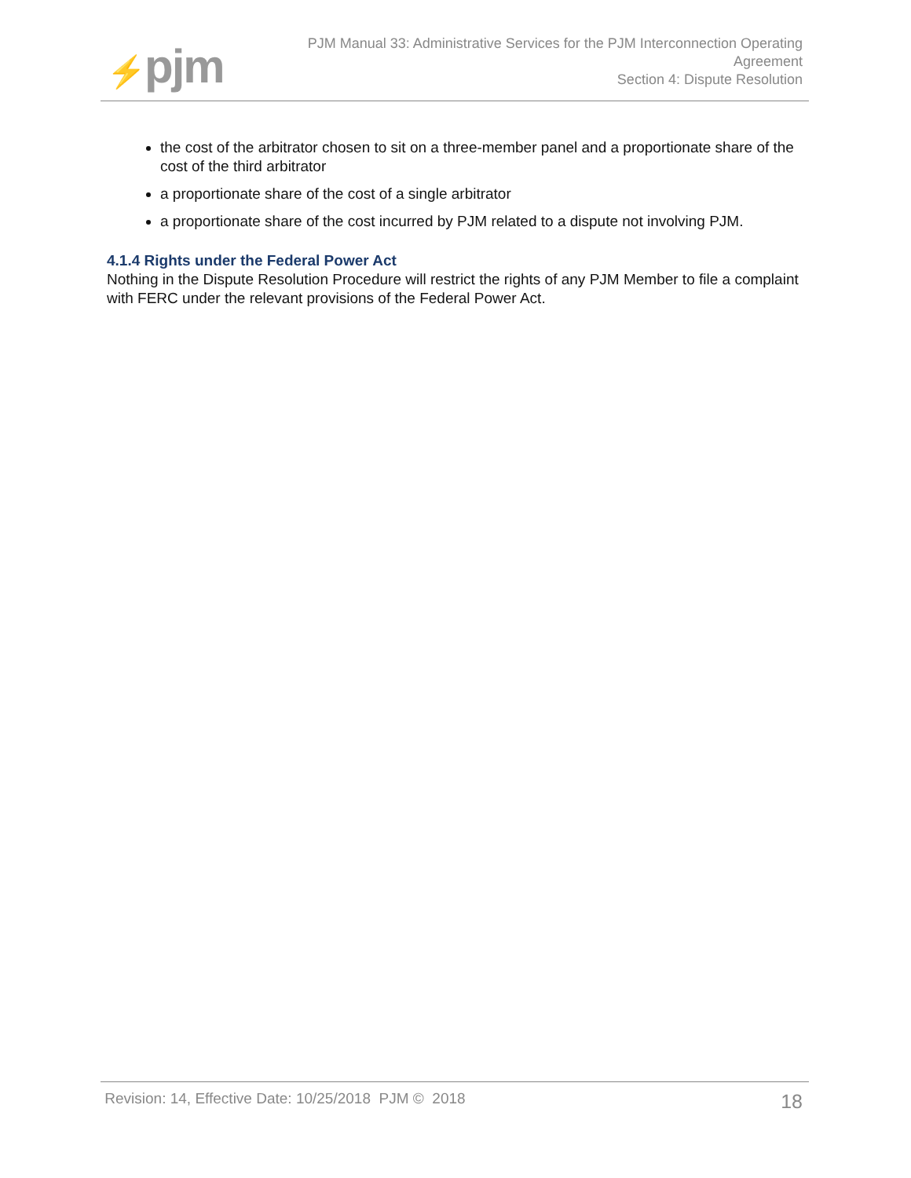⚡pjm
PJM Manual 33: Administrative Services for the PJM Interconnection Operating
Agreement
Section 4: Dispute Resolution
the cost of the arbitrator chosen to sit on a three-member panel and a proportionate share of the cost of the third arbitrator
a proportionate share of the cost of a single arbitrator
a proportionate share of the cost incurred by PJM related to a dispute not involving PJM.
4.1.4 Rights under the Federal Power Act
Nothing in the Dispute Resolution Procedure will restrict the rights of any PJM Member to file a complaint with FERC under the relevant provisions of the Federal Power Act.
Revision: 14, Effective Date: 10/25/2018 PJM © 2018 18